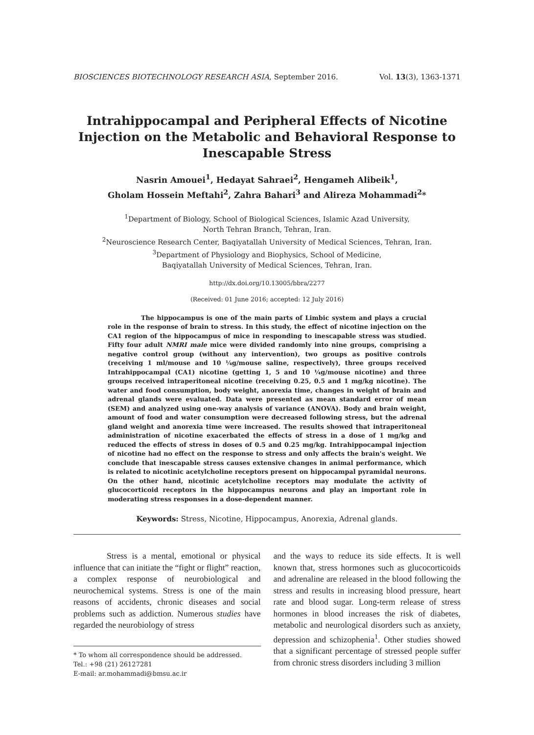BIOSCIENCES BIOTECHNOLOGY RESEARCH ASIA, September 2016. Vol. 13(3), 1363-1371
Intrahippocampal and Peripheral Effects of Nicotine Injection on the Metabolic and Behavioral Response to Inescapable Stress
Nasrin Amouei<sup>1</sup>, Hedayat Sahraei<sup>2</sup>, Hengameh Alibeik<sup>1</sup>,
Gholam Hossein Meftahi<sup>2</sup>, Zahra Bahari<sup>3</sup> and Alireza Mohammadi<sup>2</sup>*
<sup>1</sup> Department of Biology, School of Biological Sciences, Islamic Azad University,
North Tehran Branch, Tehran, Iran.
<sup>2</sup> Neuroscience Research Center, Baqiyatallah University of Medical Sciences, Tehran, Iran.
<sup>3</sup> Department of Physiology and Biophysics, School of Medicine,
Baqiyatallah University of Medical Sciences, Tehran, Iran.
http://dx.doi.org/10.13005/bbra/2277
(Received: 01 June 2016; accepted: 12 July 2016)
The hippocampus is one of the main parts of Limbic system and plays a crucial role in the response of brain to stress. In this study, the effect of nicotine injection on the CA1 region of the hippocampus of mice in responding to inescapable stress was studied. Fifty four adult NMRI male mice were divided randomly into nine groups, comprising a negative control group (without any intervention), two groups as positive controls (receiving 1 ml/mouse and 10 ¼g/mouse saline, respectively), three groups received Intrahippocampal (CA1) nicotine (getting 1, 5 and 10 ¼g/mouse nicotine) and three groups received intraperitoneal nicotine (receiving 0.25, 0.5 and 1 mg/kg nicotine). The water and food consumption, body weight, anorexia time, changes in weight of brain and adrenal glands were evaluated. Data were presented as mean standard error of mean (SEM) and analyzed using one-way analysis of variance (ANOVA). Body and brain weight, amount of food and water consumption were decreased following stress, but the adrenal gland weight and anorexia time were increased. The results showed that intraperitoneal administration of nicotine exacerbated the effects of stress in a dose of 1 mg/kg and reduced the effects of stress in doses of 0.5 and 0.25 mg/kg. Intrahippocampal injection of nicotine had no effect on the response to stress and only affects the brain's weight. We conclude that inescapable stress causes extensive changes in animal performance, which is related to nicotinic acetylcholine receptors present on hippocampal pyramidal neurons. On the other hand, nicotinic acetylcholine receptors may modulate the activity of glucocorticoid receptors in the hippocampus neurons and play an important role in moderating stress responses in a dose-dependent manner.
Keywords: Stress, Nicotine, Hippocampus, Anorexia, Adrenal glands.
Stress is a mental, emotional or physical influence that can initiate the “fight or flight” reaction, a complex response of neurobiological and neurochemical systems. Stress is one of the main reasons of accidents, chronic diseases and social problems such as addiction. Numerous studies have regarded the neurobiology of stress
* To whom all correspondence should be addressed.
Tel.: +98 (21) 26127281
E-mail: ar.mohammadi@bmsu.ac.ir
and the ways to reduce its side effects. It is well known that, stress hormones such as glucocorticoids and adrenaline are released in the blood following the stress and results in increasing blood pressure, heart rate and blood sugar. Long-term release of stress hormones in blood increases the risk of diabetes, metabolic and neurological disorders such as anxiety, depression and schizophenia<sup>1</sup>. Other studies showed that a significant percentage of stressed people suffer from chronic stress disorders including 3 million